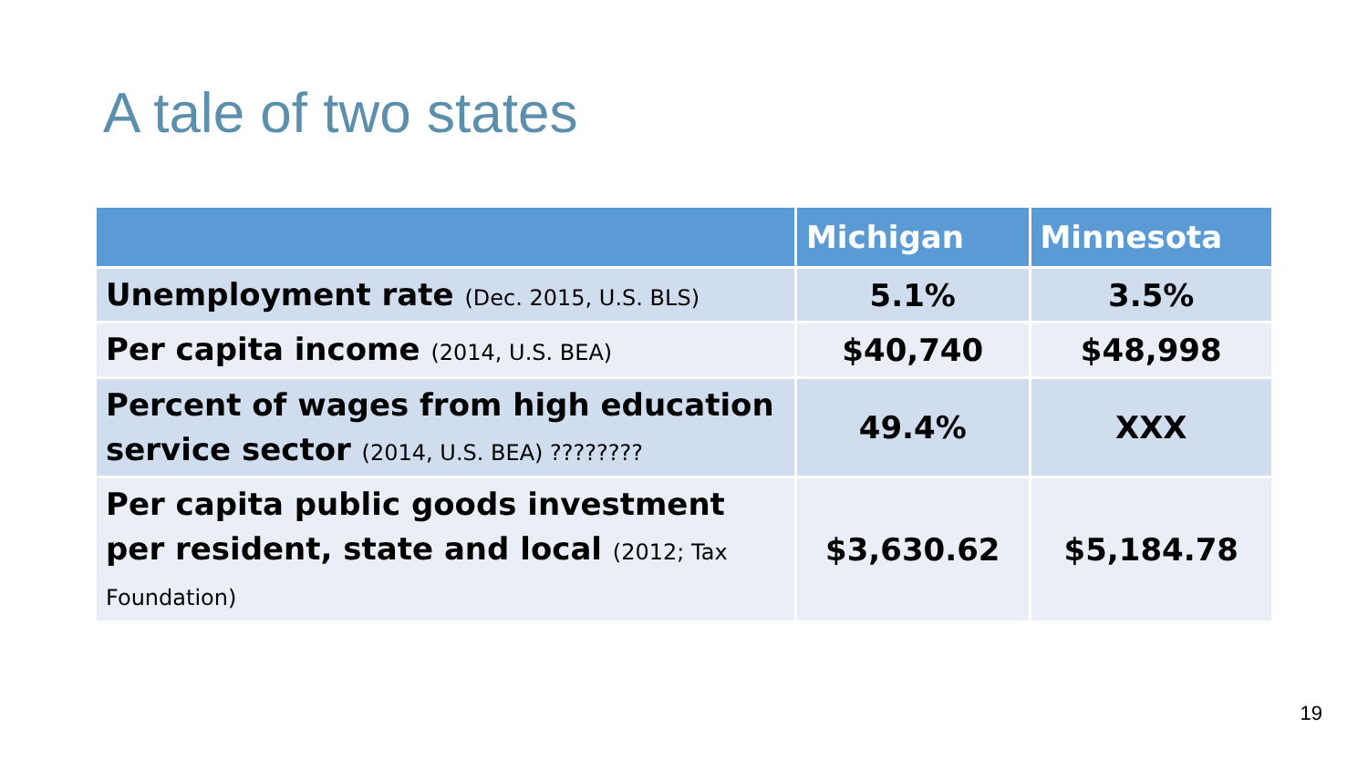A tale of two states
| | Michigan | Minnesota |
| --- | --- | --- |
| Unemployment rate (Dec. 2015, U.S. BLS) | 5.1% | 3.5% |
| Per capita income (2014, U.S. BEA) | $40,740 | $48,998 |
| Percent of wages from high education service sector (2014, U.S. BEA) ???????? | 49.4% | XXX |
| Per capita public goods investment per resident, state and local (2012; Tax Foundation) | $3,630.62 | $5,184.78 |
19